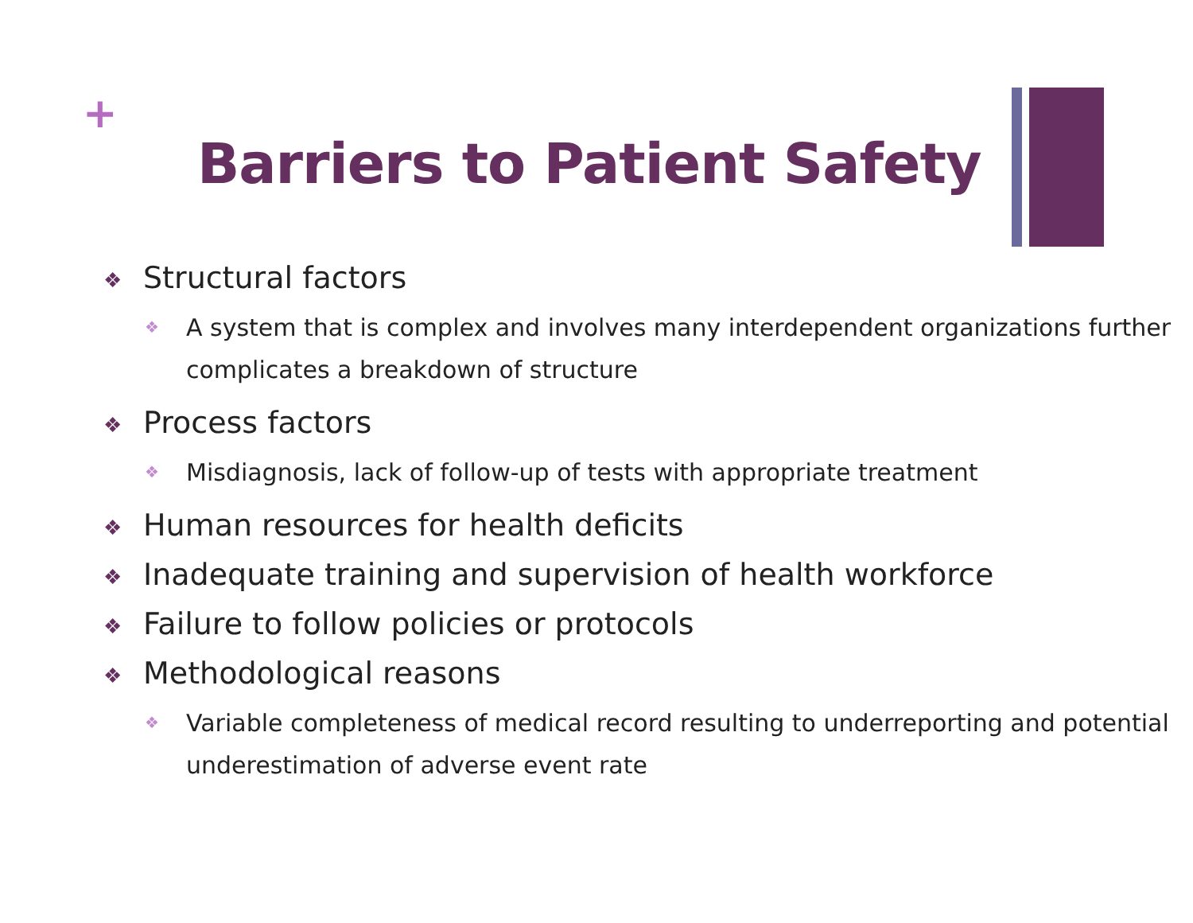+
Barriers to Patient Safety
❖ Structural factors
❖ A system that is complex and involves many interdependent organizations further complicates a breakdown of structure
❖ Process factors
❖ Misdiagnosis, lack of follow-up of tests with appropriate treatment
❖ Human resources for health deficits
❖ Inadequate training and supervision of health workforce
❖ Failure to follow policies or protocols
❖ Methodological reasons
❖ Variable completeness of medical record resulting to underreporting and potential underestimation of adverse event rate